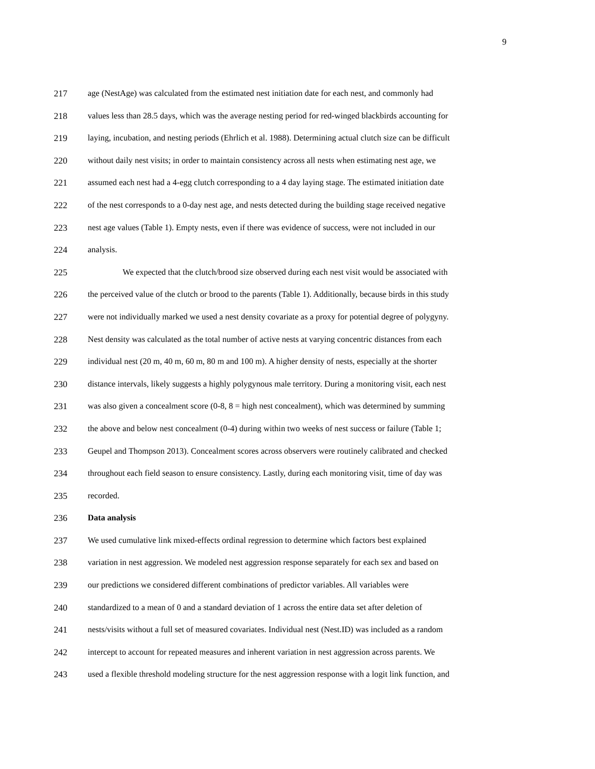9
217 age (NestAge) was calculated from the estimated nest initiation date for each nest, and commonly had
218 values less than 28.5 days, which was the average nesting period for red-winged blackbirds accounting for
219 laying, incubation, and nesting periods (Ehrlich et al. 1988). Determining actual clutch size can be difficult
220 without daily nest visits; in order to maintain consistency across all nests when estimating nest age, we
221 assumed each nest had a 4-egg clutch corresponding to a 4 day laying stage. The estimated initiation date
222 of the nest corresponds to a 0-day nest age, and nests detected during the building stage received negative
223 nest age values (Table 1). Empty nests, even if there was evidence of success, were not included in our
224 analysis.
225 We expected that the clutch/brood size observed during each nest visit would be associated with
226 the perceived value of the clutch or brood to the parents (Table 1). Additionally, because birds in this study
227 were not individually marked we used a nest density covariate as a proxy for potential degree of polygyny.
228 Nest density was calculated as the total number of active nests at varying concentric distances from each
229 individual nest (20 m, 40 m, 60 m, 80 m and 100 m). A higher density of nests, especially at the shorter
230 distance intervals, likely suggests a highly polygynous male territory. During a monitoring visit, each nest
231 was also given a concealment score (0-8, 8 = high nest concealment), which was determined by summing
232 the above and below nest concealment (0-4) during within two weeks of nest success or failure (Table 1;
233 Geupel and Thompson 2013). Concealment scores across observers were routinely calibrated and checked
234 throughout each field season to ensure consistency. Lastly, during each monitoring visit, time of day was
235 recorded.
236 Data analysis
237 We used cumulative link mixed-effects ordinal regression to determine which factors best explained
238 variation in nest aggression. We modeled nest aggression response separately for each sex and based on
239 our predictions we considered different combinations of predictor variables. All variables were
240 standardized to a mean of 0 and a standard deviation of 1 across the entire data set after deletion of
241 nests/visits without a full set of measured covariates. Individual nest (Nest.ID) was included as a random
242 intercept to account for repeated measures and inherent variation in nest aggression across parents. We
243 used a flexible threshold modeling structure for the nest aggression response with a logit link function, and